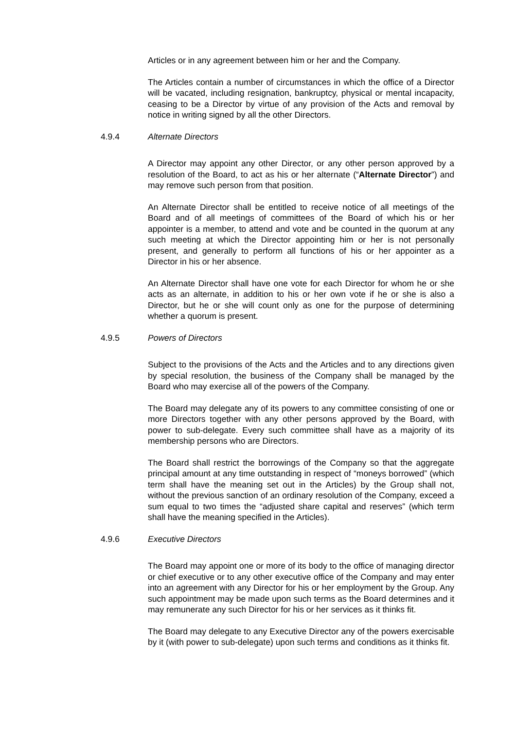Articles or in any agreement between him or her and the Company.
The Articles contain a number of circumstances in which the office of a Director will be vacated, including resignation, bankruptcy, physical or mental incapacity, ceasing to be a Director by virtue of any provision of the Acts and removal by notice in writing signed by all the other Directors.
4.9.4 Alternate Directors
A Director may appoint any other Director, or any other person approved by a resolution of the Board, to act as his or her alternate (“Alternate Director”) and may remove such person from that position.
An Alternate Director shall be entitled to receive notice of all meetings of the Board and of all meetings of committees of the Board of which his or her appointer is a member, to attend and vote and be counted in the quorum at any such meeting at which the Director appointing him or her is not personally present, and generally to perform all functions of his or her appointer as a Director in his or her absence.
An Alternate Director shall have one vote for each Director for whom he or she acts as an alternate, in addition to his or her own vote if he or she is also a Director, but he or she will count only as one for the purpose of determining whether a quorum is present.
4.9.5 Powers of Directors
Subject to the provisions of the Acts and the Articles and to any directions given by special resolution, the business of the Company shall be managed by the Board who may exercise all of the powers of the Company.
The Board may delegate any of its powers to any committee consisting of one or more Directors together with any other persons approved by the Board, with power to sub-delegate. Every such committee shall have as a majority of its membership persons who are Directors.
The Board shall restrict the borrowings of the Company so that the aggregate principal amount at any time outstanding in respect of “moneys borrowed” (which term shall have the meaning set out in the Articles) by the Group shall not, without the previous sanction of an ordinary resolution of the Company, exceed a sum equal to two times the “adjusted share capital and reserves” (which term shall have the meaning specified in the Articles).
4.9.6 Executive Directors
The Board may appoint one or more of its body to the office of managing director or chief executive or to any other executive office of the Company and may enter into an agreement with any Director for his or her employment by the Group. Any such appointment may be made upon such terms as the Board determines and it may remunerate any such Director for his or her services as it thinks fit.
The Board may delegate to any Executive Director any of the powers exercisable by it (with power to sub-delegate) upon such terms and conditions as it thinks fit.